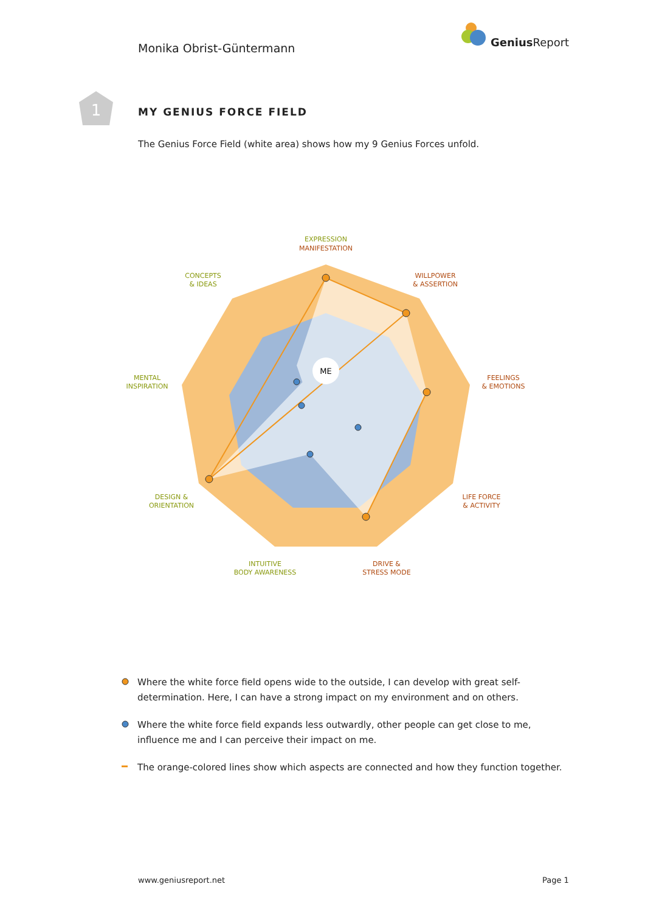Monika Obrist-Güntermann
Genius Report
1
MY GENIUS FORCE FIELD
The Genius Force Field (white area) shows how my 9 Genius Forces unfold.
ME
EXPRESSION
CONCEPTS
& IDEAS
MENTAL
INSPIRATION
DESIGN &
ORIENTATION
INTUITIVE
BODY AWARENESS
MANIFESTATION
WILLPOWER
& ASSERTION
FEELINGS
& EMOTIONS
LIFE FORCE
& ACTIVITY
DRIVE &
STRESS MODE
Where the white force field opens wide to the outside, I can develop with great self-determination. Here, I can have a strong impact on my environment and on others.
Where the white force field expands less outwardly, other people can get close to me, influence me and I can perceive their impact on me.
The orange-colored lines show which aspects are connected and how they function together.
www.geniusreport.net Page 1